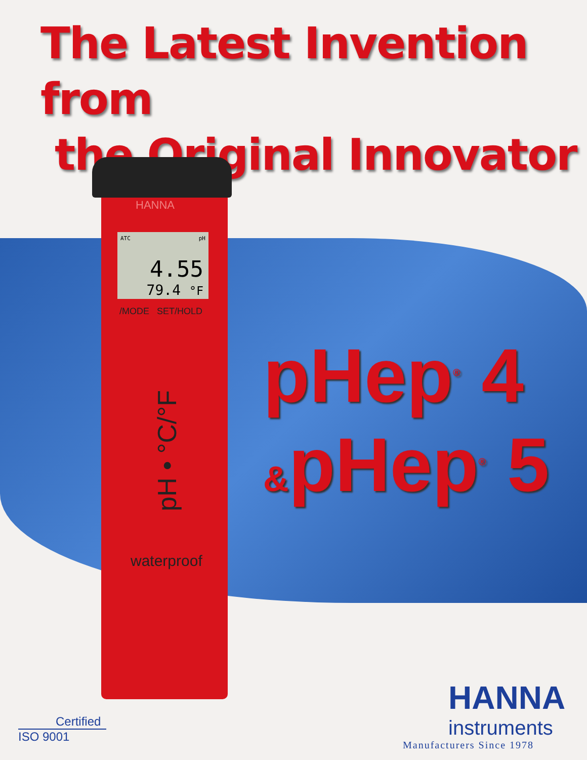The Latest Invention from
the Original Innovator
HANNA
ATC pH
4.55
79.4 °F
/MODE SET/HOLD
pH • °C/°F
waterproof
pHep<sup>®</sup> 4
&pHep<sup>®</sup> 5
HANNA
instruments
Manufacturers Since 1978
Certified
ISO 9001